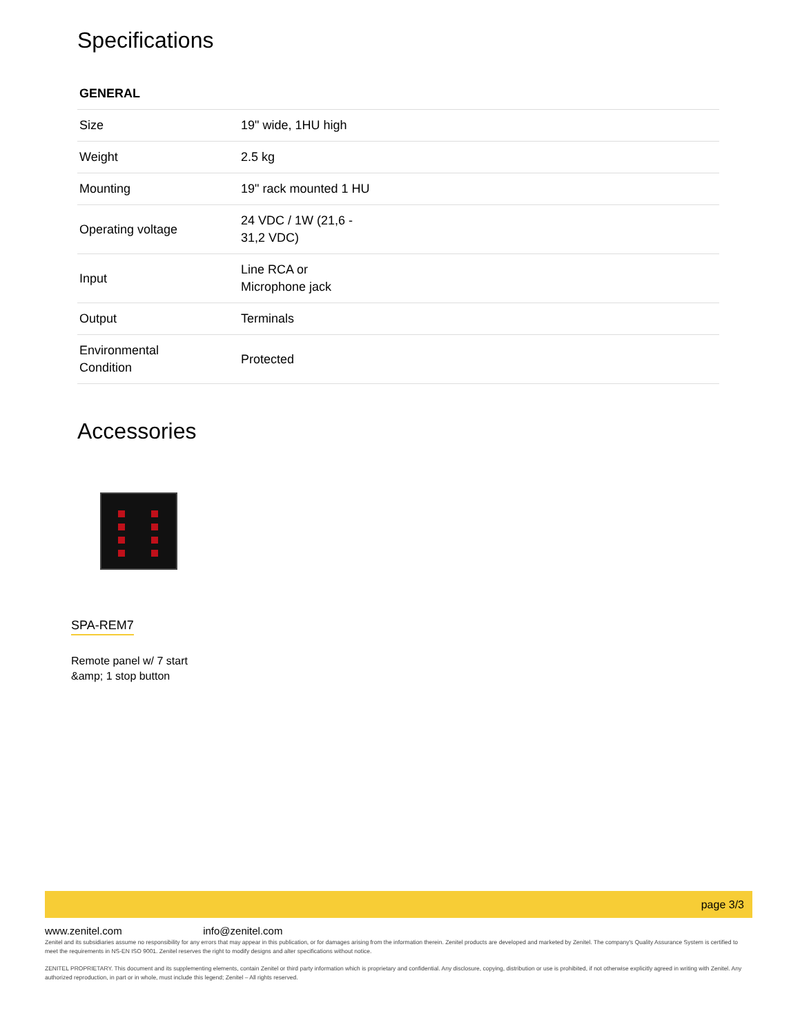Specifications
GENERAL
| Size | 19" wide, 1HU high |
| Weight | 2.5 kg |
| Mounting | 19" rack mounted 1 HU |
| Operating voltage | 24 VDC / 1W (21,6 - 31,2 VDC) |
| Input | Line RCA or Microphone jack |
| Output | Terminals |
| Environmental Condition | Protected |
Accessories
SPA-REM7
Remote panel w/ 7 start
&amp; 1 stop button
page 3/3
www.zenitel.com info@zenitel.com
Zenitel and its subsidiaries assume no responsibility for any errors that may appear in this publication, or for damages arising from the information therein. Zenitel products are developed and marketed by Zenitel. The company's Quality Assurance System is certified to meet the requirements in NS-EN ISO 9001. Zenitel reserves the right to modify designs and alter specifications without notice.
ZENITEL PROPRIETARY. This document and its supplementing elements, contain Zenitel or third party information which is proprietary and confidential. Any disclosure, copying, distribution or use is prohibited, if not otherwise explicitly agreed in writing with Zenitel. Any authorized reproduction, in part or in whole, must include this legend; Zenitel – All rights reserved.